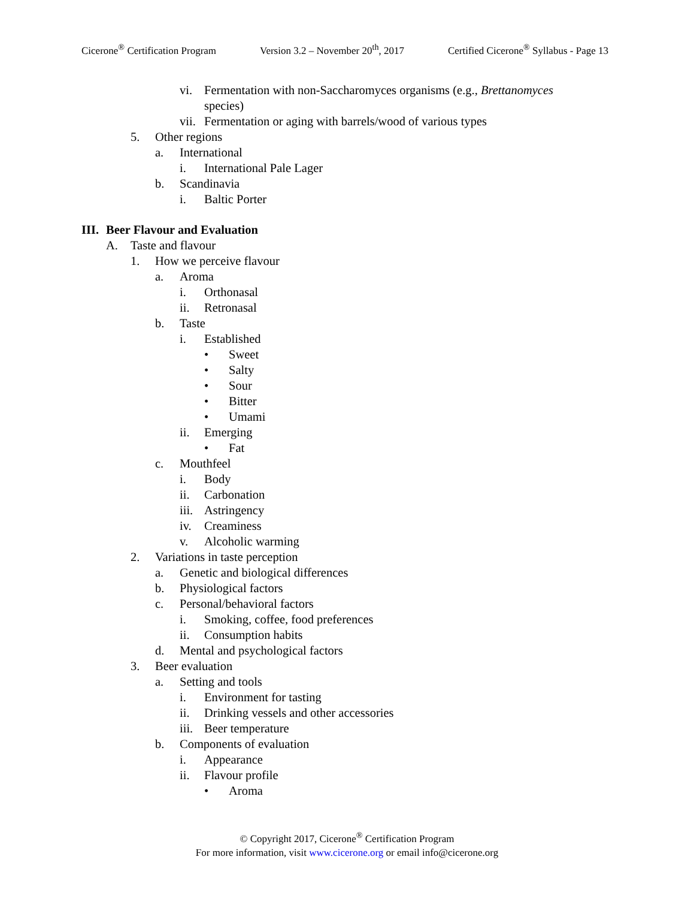Cicerone<sup>®</sup> Certification Program Version 3.2 – November 20<sup>th</sup>, 2017 Certified Cicerone<sup>®</sup> Syllabus - Page 13
vi. Fermentation with non-Saccharomyces organisms (e.g., Brettanomyces
species)
vii. Fermentation or aging with barrels/wood of various types
5. Other regions
a. International
i. International Pale Lager
b. Scandinavia
i. Baltic Porter
III. Beer Flavour and Evaluation
A. Taste and flavour
1. How we perceive flavour
a. Aroma
i. Orthonasal
ii. Retronasal
b. Taste
i. Established
• Sweet
• Salty
• Sour
• Bitter
• Umami
ii. Emerging
• Fat
c. Mouthfeel
i. Body
ii. Carbonation
iii. Astringency
iv. Creaminess
v. Alcoholic warming
2. Variations in taste perception
a. Genetic and biological differences
b. Physiological factors
c. Personal/behavioral factors
i. Smoking, coffee, food preferences
ii. Consumption habits
d. Mental and psychological factors
3. Beer evaluation
a. Setting and tools
i. Environment for tasting
ii. Drinking vessels and other accessories
iii. Beer temperature
b. Components of evaluation
i. Appearance
ii. Flavour profile
• Aroma
© Copyright 2017, Cicerone<sup>®</sup> Certification Program
For more information, visit www.cicerone.org or email info@cicerone.org